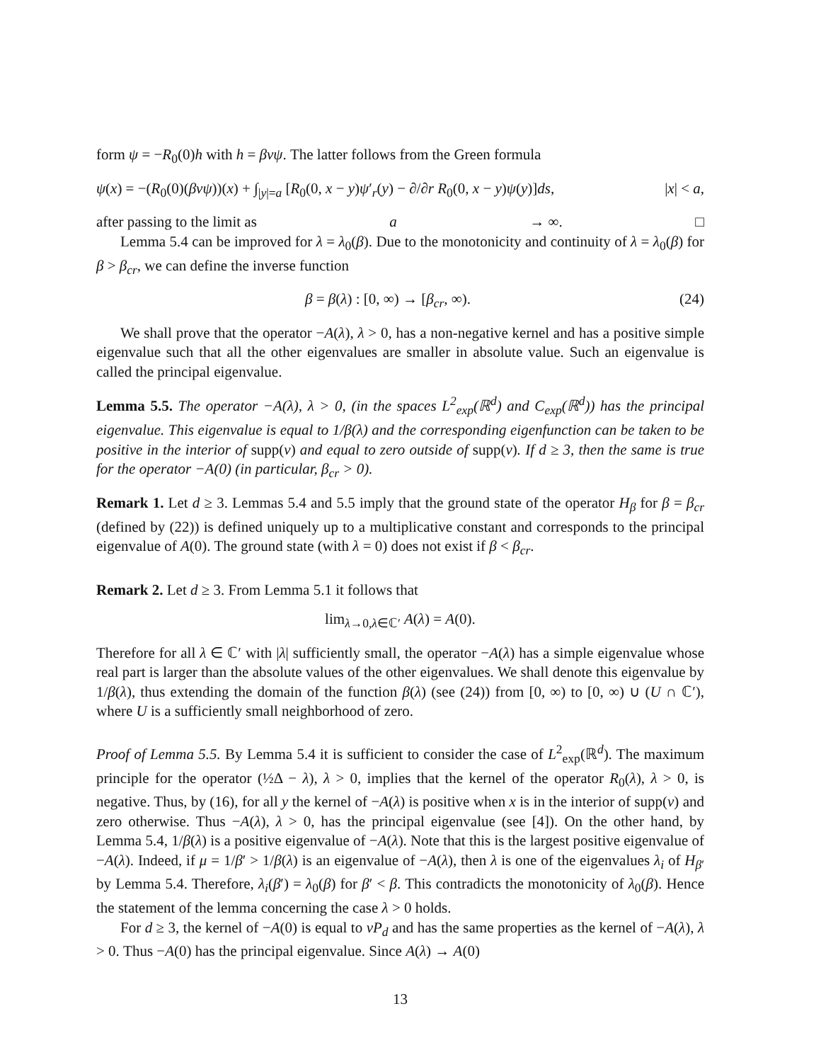form ψ = −R<sub>0</sub>(0)h with h = βvψ. The latter follows from the Green formula
ψ(x) = −(R<sub>0</sub>(0)(βvψ))(x) + ∫<sub>|y|=a</sub> [R<sub>0</sub>(0, x − y)ψ′<sub>r</sub>(y) − ∂/∂r R<sub>0</sub>(0, x − y)ψ(y)]ds, |x| < a,
after passing to the limit as a → ∞. □
Lemma 5.4 can be improved for λ = λ<sub>0</sub>(β). Due to the monotonicity and continuity of λ = λ<sub>0</sub>(β) for β > β<sub>cr</sub>, we can define the inverse function
β = β(λ) : [0, ∞) → [β<sub>cr</sub>, ∞). (24)
We shall prove that the operator −A(λ), λ > 0, has a non-negative kernel and has a positive simple eigenvalue such that all the other eigenvalues are smaller in absolute value. Such an eigenvalue is called the principal eigenvalue.
Lemma 5.5. The operator −A(λ), λ > 0, (in the spaces L<sup>2</sup><sub>exp</sub>(ℝ<sup>d</sup>) and C<sub>exp</sub>(ℝ<sup>d</sup>)) has the principal eigenvalue. This eigenvalue is equal to 1/β(λ) and the corresponding eigenfunction can be taken to be positive in the interior of supp(v) and equal to zero outside of supp(v). If d ≥ 3, then the same is true for the operator −A(0) (in particular, β<sub>cr</sub> > 0).
Remark 1. Let d ≥ 3. Lemmas 5.4 and 5.5 imply that the ground state of the operator H<sub>β</sub> for β = β<sub>cr</sub> (defined by (22)) is defined uniquely up to a multiplicative constant and corresponds to the principal eigenvalue of A(0). The ground state (with λ = 0) does not exist if β < β<sub>cr</sub>.
Remark 2. Let d ≥ 3. From Lemma 5.1 it follows that
lim<sub>λ→0,λ∈ℂ′</sub> A(λ) = A(0).
Therefore for all λ ∈ ℂ′ with |λ| sufficiently small, the operator −A(λ) has a simple eigenvalue whose real part is larger than the absolute values of the other eigenvalues. We shall denote this eigenvalue by 1/β(λ), thus extending the domain of the function β(λ) (see (24)) from [0, ∞) to [0, ∞) ∪ (U ∩ ℂ′), where U is a sufficiently small neighborhood of zero.
Proof of Lemma 5.5. By Lemma 5.4 it is sufficient to consider the case of L<sup>2</sup><sub>exp</sub>(ℝ<sup>d</sup>). The maximum principle for the operator (½Δ − λ), λ > 0, implies that the kernel of the operator R<sub>0</sub>(λ), λ > 0, is negative. Thus, by (16), for all y the kernel of −A(λ) is positive when x is in the interior of supp(v) and zero otherwise. Thus −A(λ), λ > 0, has the principal eigenvalue (see [4]). On the other hand, by Lemma 5.4, 1/β(λ) is a positive eigenvalue of −A(λ). Note that this is the largest positive eigenvalue of −A(λ). Indeed, if μ = 1/β′ > 1/β(λ) is an eigenvalue of −A(λ), then λ is one of the eigenvalues λ<sub>i</sub> of H<sub>β′</sub> by Lemma 5.4. Therefore, λ<sub>i</sub>(β′) = λ<sub>0</sub>(β) for β′ < β. This contradicts the monotonicity of λ<sub>0</sub>(β). Hence the statement of the lemma concerning the case λ > 0 holds.
For d ≥ 3, the kernel of −A(0) is equal to vP<sub>d</sub> and has the same properties as the kernel of −A(λ), λ > 0. Thus −A(0) has the principal eigenvalue. Since A(λ) → A(0)
13